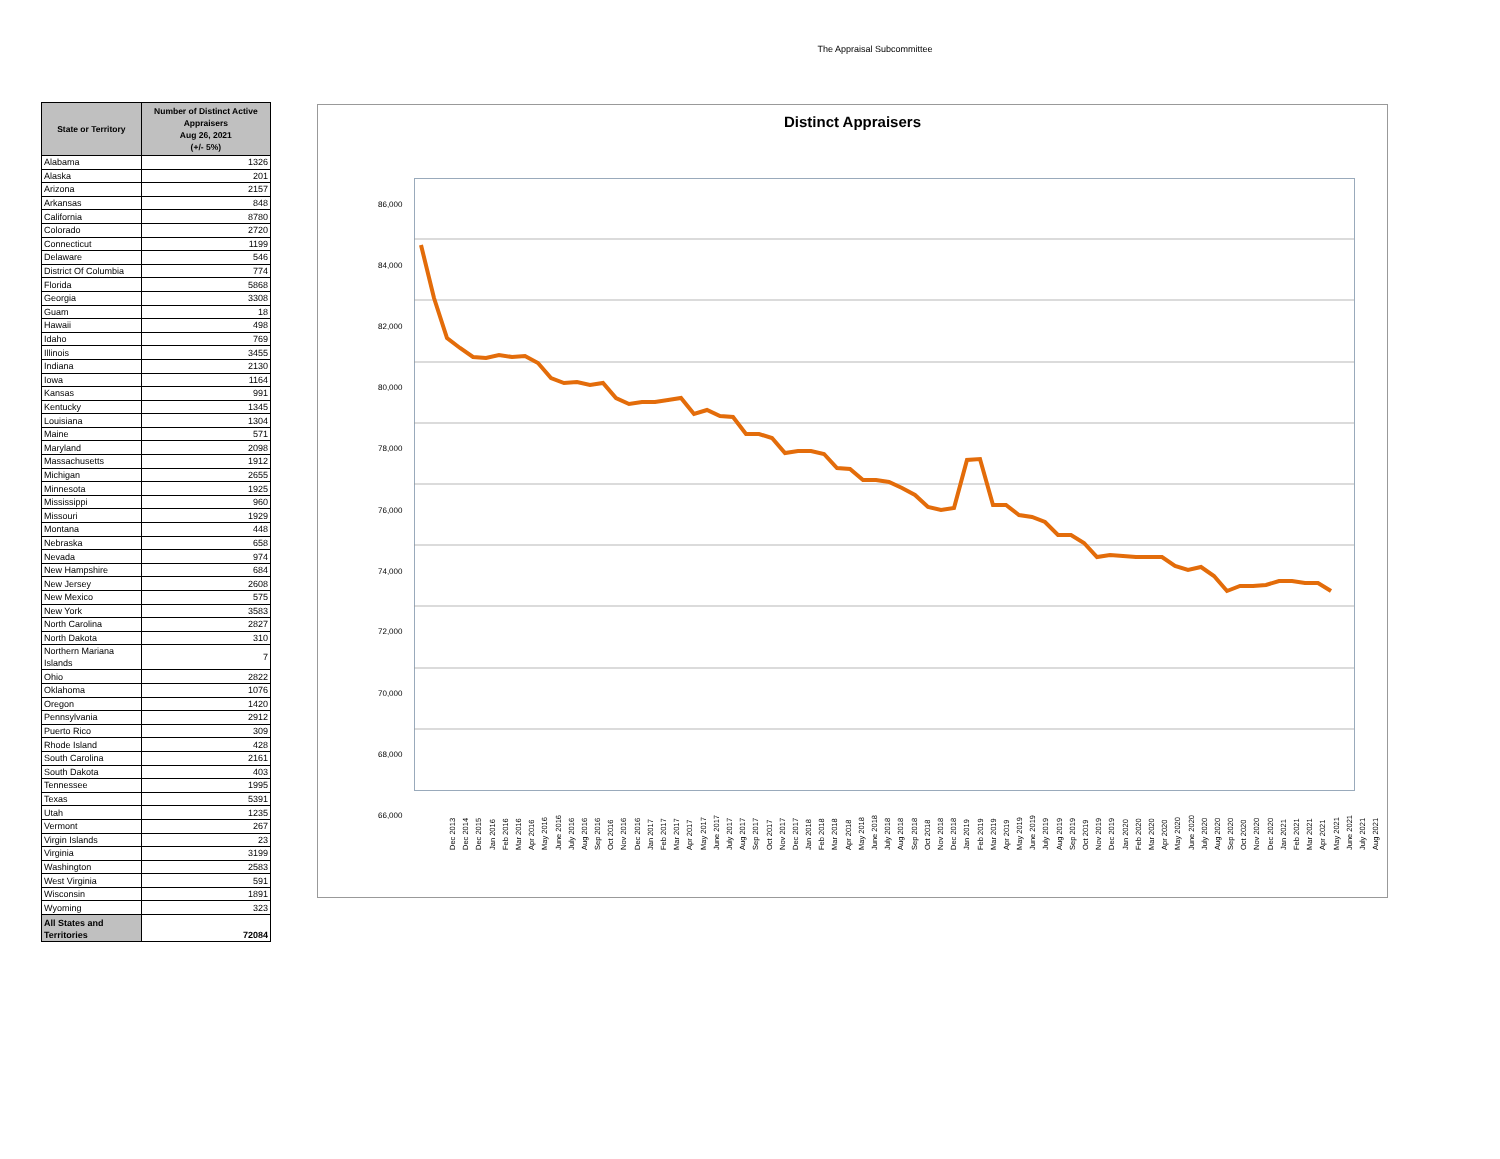The Appraisal Subcommittee
| State or Territory | Number of Distinct Active Appraisers Aug 26, 2021 (+/- 5%) |
| --- | --- |
| Alabama | 1326 |
| Alaska | 201 |
| Arizona | 2157 |
| Arkansas | 848 |
| California | 8780 |
| Colorado | 2720 |
| Connecticut | 1199 |
| Delaware | 546 |
| District Of Columbia | 774 |
| Florida | 5868 |
| Georgia | 3308 |
| Guam | 18 |
| Hawaii | 498 |
| Idaho | 769 |
| Illinois | 3455 |
| Indiana | 2130 |
| Iowa | 1164 |
| Kansas | 991 |
| Kentucky | 1345 |
| Louisiana | 1304 |
| Maine | 571 |
| Maryland | 2098 |
| Massachusetts | 1912 |
| Michigan | 2655 |
| Minnesota | 1925 |
| Mississippi | 960 |
| Missouri | 1929 |
| Montana | 448 |
| Nebraska | 658 |
| Nevada | 974 |
| New Hampshire | 684 |
| New Jersey | 2608 |
| New Mexico | 575 |
| New York | 3583 |
| North Carolina | 2827 |
| North Dakota | 310 |
| Northern Mariana Islands | 7 |
| Ohio | 2822 |
| Oklahoma | 1076 |
| Oregon | 1420 |
| Pennsylvania | 2912 |
| Puerto Rico | 309 |
| Rhode Island | 428 |
| South Carolina | 2161 |
| South Dakota | 403 |
| Tennessee | 1995 |
| Texas | 5391 |
| Utah | 1235 |
| Vermont | 267 |
| Virgin Islands | 23 |
| Virginia | 3199 |
| Washington | 2583 |
| West Virginia | 591 |
| Wisconsin | 1891 |
| Wyoming | 323 |
| All States and Territories | 72084 |
Distinct Appraisers
86,000
84,000
82,000
80,000
78,000
76,000
74,000
72,000
70,000
68,000
66,000
Dec 2013 Dec 2014 Dec 2015 Jan 2016 Feb 2016 Mar 2016 Apr 2016 May 2016 June 2016 July 2016 Aug 2016 Sep 2016 Oct 2016 Nov 2016 Dec 2016 Jan 2017 Feb 2017 Mar 2017 Apr 2017 May 2017 June 2017 July 2017 Aug 2017 Sep 2017 Oct 2017 Nov 2017 Dec 2017 Jan 2018 Feb 2018 Mar 2018 Apr 2018 May 2018 June 2018 July 2018 Aug 2018 Sep 2018 Oct 2018 Nov 2018 Dec 2018 Jan 2019 Feb 2019 Mar 2019 Apr 2019 May 2019 June 2019 July 2019 Aug 2019 Sep 2019 Oct 2019 Nov 2019 Dec 2019 Jan 2020 Feb 2020 Mar 2020 Apr 2020 May 2020 June 2020 July 2020 Aug 2020 Sep 2020 Oct 2020 Nov 2020 Dec 2020 Jan 2021 Feb 2021 Mar 2021 Apr 2021 May 2021 June 2021 July 2021 Aug 2021